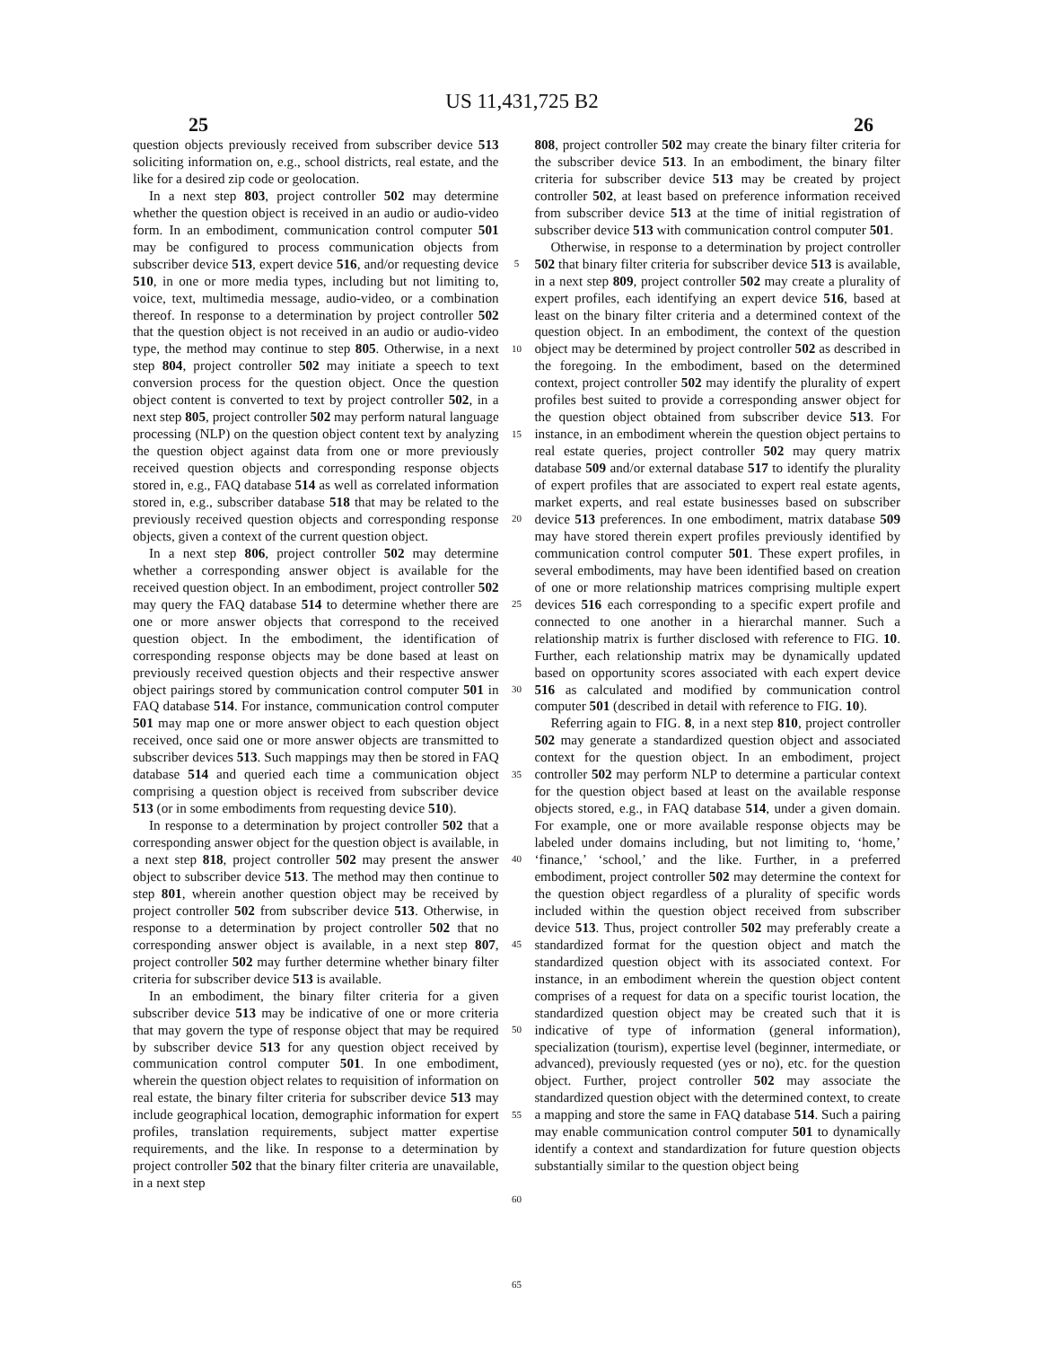US 11,431,725 B2
25 26
question objects previously received from subscriber device 513 soliciting information on, e.g., school districts, real estate, and the like for a desired zip code or geolocation.
In a next step 803, project controller 502 may determine whether the question object is received in an audio or audio-video form. In an embodiment, communication control computer 501 may be configured to process communication objects from subscriber device 513, expert device 516, and/or requesting device 510, in one or more media types, including but not limiting to, voice, text, multimedia message, audio-video, or a combination thereof. In response to a determination by project controller 502 that the question object is not received in an audio or audio-video type, the method may continue to step 805. Otherwise, in a next step 804, project controller 502 may initiate a speech to text conversion process for the question object. Once the question object content is converted to text by project controller 502, in a next step 805, project controller 502 may perform natural language processing (NLP) on the question object content text by analyzing the question object against data from one or more previously received question objects and corresponding response objects stored in, e.g., FAQ database 514 as well as correlated information stored in, e.g., subscriber database 518 that may be related to the previously received question objects and corresponding response objects, given a context of the current question object.
In a next step 806, project controller 502 may determine whether a corresponding answer object is available for the received question object. In an embodiment, project controller 502 may query the FAQ database 514 to determine whether there are one or more answer objects that correspond to the received question object. In the embodiment, the identification of corresponding response objects may be done based at least on previously received question objects and their respective answer object pairings stored by communication control computer 501 in FAQ database 514. For instance, communication control computer 501 may map one or more answer object to each question object received, once said one or more answer objects are transmitted to subscriber devices 513. Such mappings may then be stored in FAQ database 514 and queried each time a communication object comprising a question object is received from subscriber device 513 (or in some embodiments from requesting device 510).
In response to a determination by project controller 502 that a corresponding answer object for the question object is available, in a next step 818, project controller 502 may present the answer object to subscriber device 513. The method may then continue to step 801, wherein another question object may be received by project controller 502 from subscriber device 513. Otherwise, in response to a determination by project controller 502 that no corresponding answer object is available, in a next step 807, project controller 502 may further determine whether binary filter criteria for subscriber device 513 is available.
In an embodiment, the binary filter criteria for a given subscriber device 513 may be indicative of one or more criteria that may govern the type of response object that may be required by subscriber device 513 for any question object received by communication control computer 501. In one embodiment, wherein the question object relates to requisition of information on real estate, the binary filter criteria for subscriber device 513 may include geographical location, demographic information for expert profiles, translation requirements, subject matter expertise requirements, and the like. In response to a determination by project controller 502 that the binary filter criteria are unavailable, in a next step
5
10
15
20
25
30
35
40
45
50
55
60
65
808, project controller 502 may create the binary filter criteria for the subscriber device 513. In an embodiment, the binary filter criteria for subscriber device 513 may be created by project controller 502, at least based on preference information received from subscriber device 513 at the time of initial registration of subscriber device 513 with communication control computer 501.
Otherwise, in response to a determination by project controller 502 that binary filter criteria for subscriber device 513 is available, in a next step 809, project controller 502 may create a plurality of expert profiles, each identifying an expert device 516, based at least on the binary filter criteria and a determined context of the question object. In an embodiment, the context of the question object may be determined by project controller 502 as described in the foregoing. In the embodiment, based on the determined context, project controller 502 may identify the plurality of expert profiles best suited to provide a corresponding answer object for the question object obtained from subscriber device 513. For instance, in an embodiment wherein the question object pertains to real estate queries, project controller 502 may query matrix database 509 and/or external database 517 to identify the plurality of expert profiles that are associated to expert real estate agents, market experts, and real estate businesses based on subscriber device 513 preferences. In one embodiment, matrix database 509 may have stored therein expert profiles previously identified by communication control computer 501. These expert profiles, in several embodiments, may have been identified based on creation of one or more relationship matrices comprising multiple expert devices 516 each corresponding to a specific expert profile and connected to one another in a hierarchal manner. Such a relationship matrix is further disclosed with reference to FIG. 10. Further, each relationship matrix may be dynamically updated based on opportunity scores associated with each expert device 516 as calculated and modified by communication control computer 501 (described in detail with reference to FIG. 10).
Referring again to FIG. 8, in a next step 810, project controller 502 may generate a standardized question object and associated context for the question object. In an embodiment, project controller 502 may perform NLP to determine a particular context for the question object based at least on the available response objects stored, e.g., in FAQ database 514, under a given domain. For example, one or more available response objects may be labeled under domains including, but not limiting to, ‘home,’ ‘finance,’ ‘school,’ and the like. Further, in a preferred embodiment, project controller 502 may determine the context for the question object regardless of a plurality of specific words included within the question object received from subscriber device 513. Thus, project controller 502 may preferably create a standardized format for the question object and match the standardized question object with its associated context. For instance, in an embodiment wherein the question object content comprises of a request for data on a specific tourist location, the standardized question object may be created such that it is indicative of type of information (general information), specialization (tourism), expertise level (beginner, intermediate, or advanced), previously requested (yes or no), etc. for the question object. Further, project controller 502 may associate the standardized question object with the determined context, to create a mapping and store the same in FAQ database 514. Such a pairing may enable communication control computer 501 to dynamically identify a context and standardization for future question objects substantially similar to the question object being